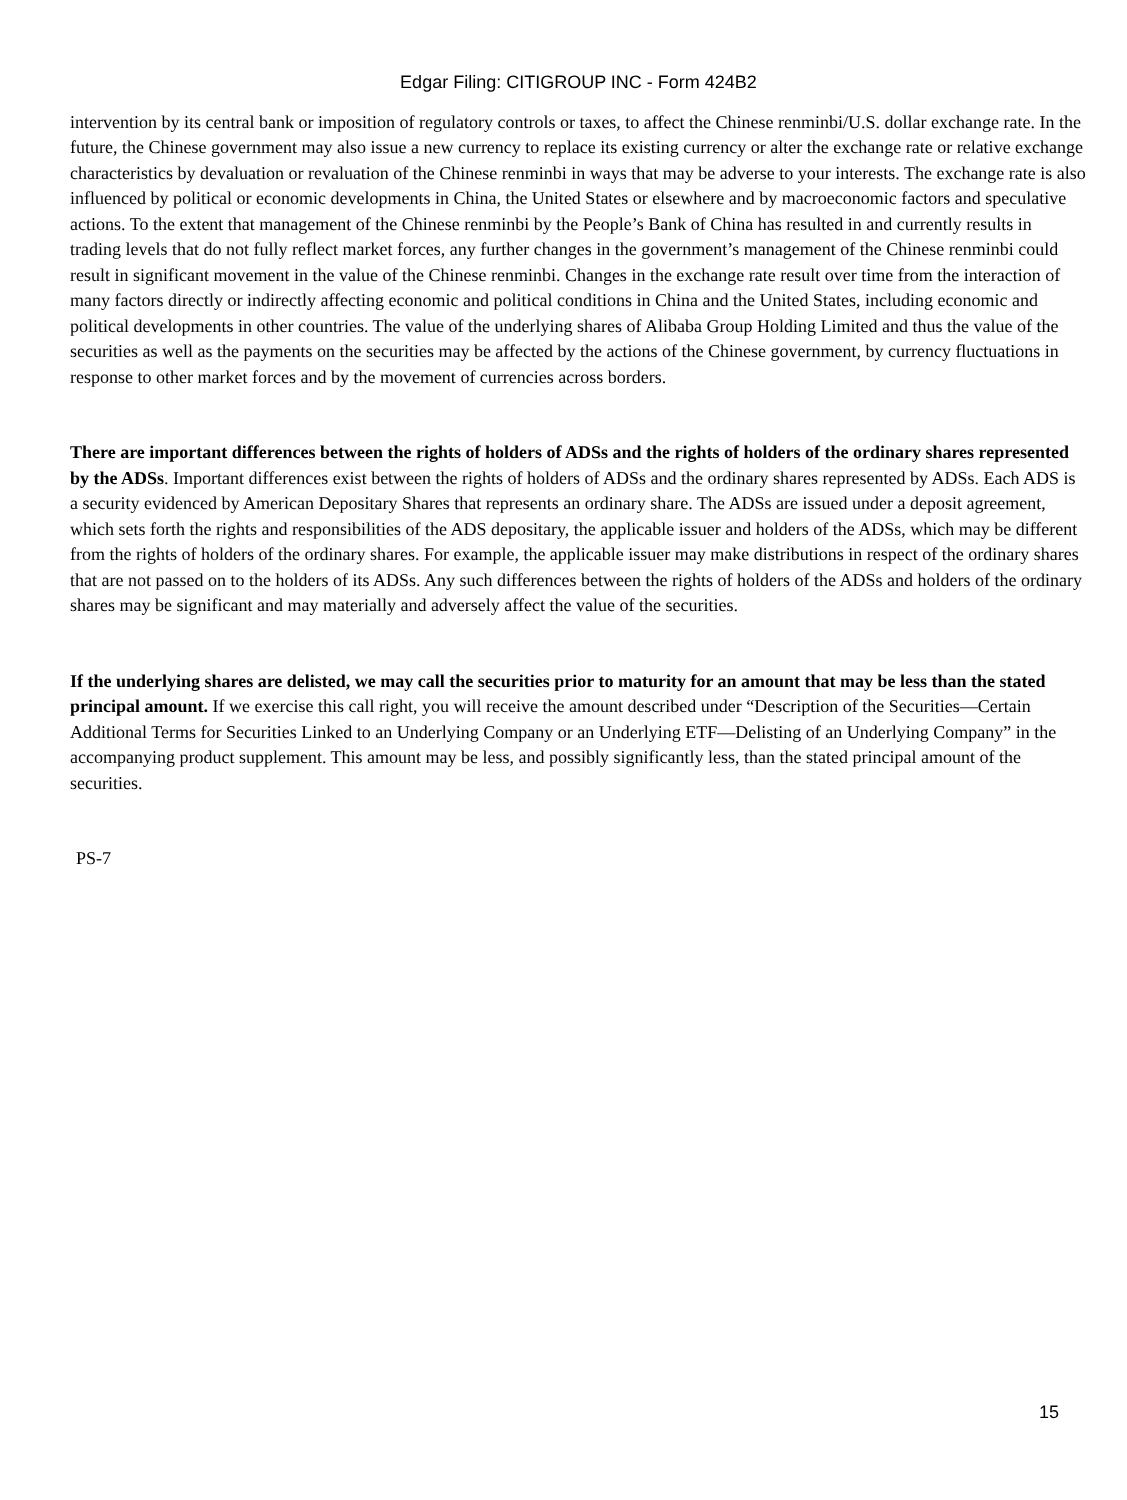Edgar Filing: CITIGROUP INC - Form 424B2
intervention by its central bank or imposition of regulatory controls or taxes, to affect the Chinese renminbi/U.S. dollar exchange rate. In the future, the Chinese government may also issue a new currency to replace its existing currency or alter the exchange rate or relative exchange characteristics by devaluation or revaluation of the Chinese renminbi in ways that may be adverse to your interests. The exchange rate is also influenced by political or economic developments in China, the United States or elsewhere and by macroeconomic factors and speculative actions. To the extent that management of the Chinese renminbi by the People’s Bank of China has resulted in and currently results in trading levels that do not fully reflect market forces, any further changes in the government’s management of the Chinese renminbi could result in significant movement in the value of the Chinese renminbi. Changes in the exchange rate result over time from the interaction of many factors directly or indirectly affecting economic and political conditions in China and the United States, including economic and political developments in other countries. The value of the underlying shares of Alibaba Group Holding Limited and thus the value of the securities as well as the payments on the securities may be affected by the actions of the Chinese government, by currency fluctuations in response to other market forces and by the movement of currencies across borders.
There are important differences between the rights of holders of ADSs and the rights of holders of the ordinary shares represented by the ADSs. Important differences exist between the rights of holders of ADSs and the ordinary shares represented by ADSs. Each ADS is a security evidenced by American Depositary Shares that represents an ordinary share. The ADSs are issued under a deposit agreement, which sets forth the rights and responsibilities of the ADS depositary, the applicable issuer and holders of the ADSs, which may be different from the rights of holders of the ordinary shares. For example, the applicable issuer may make distributions in respect of the ordinary shares that are not passed on to the holders of its ADSs. Any such differences between the rights of holders of the ADSs and holders of the ordinary shares may be significant and may materially and adversely affect the value of the securities.
If the underlying shares are delisted, we may call the securities prior to maturity for an amount that may be less than the stated principal amount. If we exercise this call right, you will receive the amount described under “Description of the Securities—Certain Additional Terms for Securities Linked to an Underlying Company or an Underlying ETF—Delisting of an Underlying Company” in the accompanying product supplement. This amount may be less, and possibly significantly less, than the stated principal amount of the securities.
PS-7
15